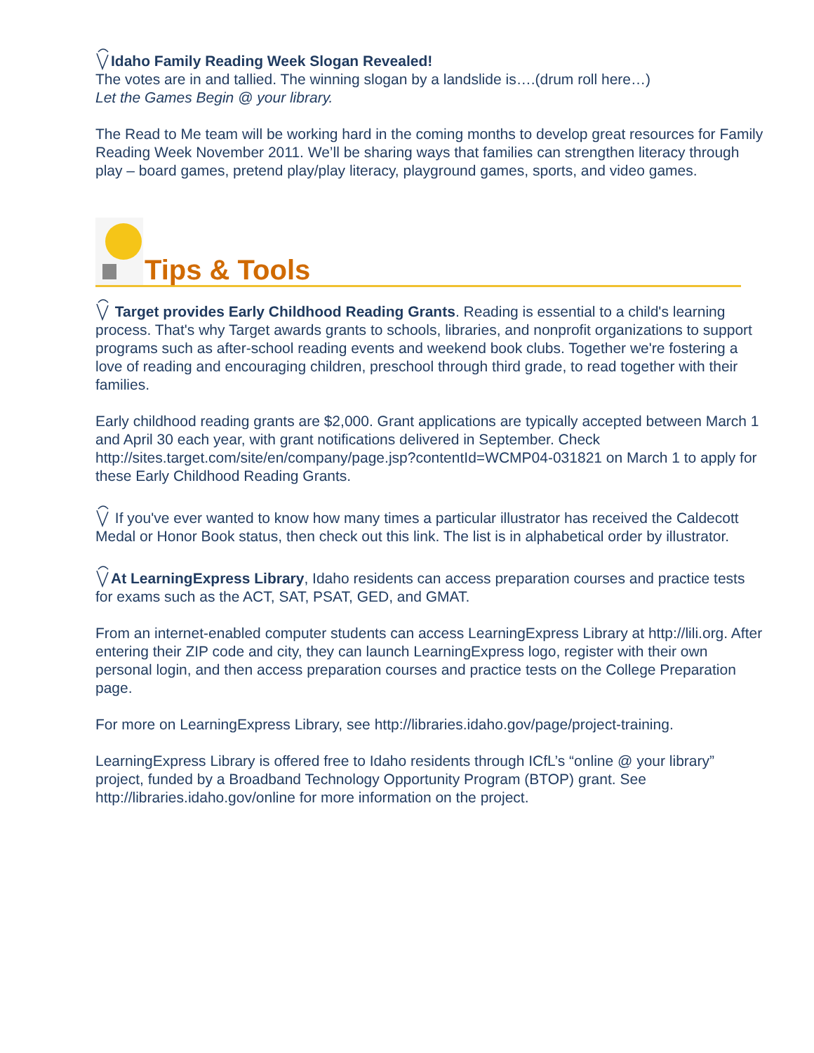Idaho Family Reading Week Slogan Revealed!
The votes are in and tallied. The winning slogan by a landslide is….(drum roll here…)
Let the Games Begin @ your library.
The Read to Me team will be working hard in the coming months to develop great resources for Family Reading Week November 2011. We’ll be sharing ways that families can strengthen literacy through play – board games, pretend play/play literacy, playground games, sports, and video games.
Tips & Tools
Target provides Early Childhood Reading Grants. Reading is essential to a child's learning process. That's why Target awards grants to schools, libraries, and nonprofit organizations to support programs such as after-school reading events and weekend book clubs. Together we're fostering a love of reading and encouraging children, preschool through third grade, to read together with their families.
Early childhood reading grants are $2,000. Grant applications are typically accepted between March 1 and April 30 each year, with grant notifications delivered in September. Check http://sites.target.com/site/en/company/page.jsp?contentId=WCMP04-031821 on March 1 to apply for these Early Childhood Reading Grants.
If you've ever wanted to know how many times a particular illustrator has received the Caldecott Medal or Honor Book status, then check out this link. The list is in alphabetical order by illustrator.
At LearningExpress Library, Idaho residents can access preparation courses and practice tests for exams such as the ACT, SAT, PSAT, GED, and GMAT.
From an internet-enabled computer students can access LearningExpress Library at http://lili.org. After entering their ZIP code and city, they can launch LearningExpress logo, register with their own personal login, and then access preparation courses and practice tests on the College Preparation page.
For more on LearningExpress Library, see http://libraries.idaho.gov/page/project-training.
LearningExpress Library is offered free to Idaho residents through ICfL’s “online @ your library” project, funded by a Broadband Technology Opportunity Program (BTOP) grant. See http://libraries.idaho.gov/online for more information on the project.